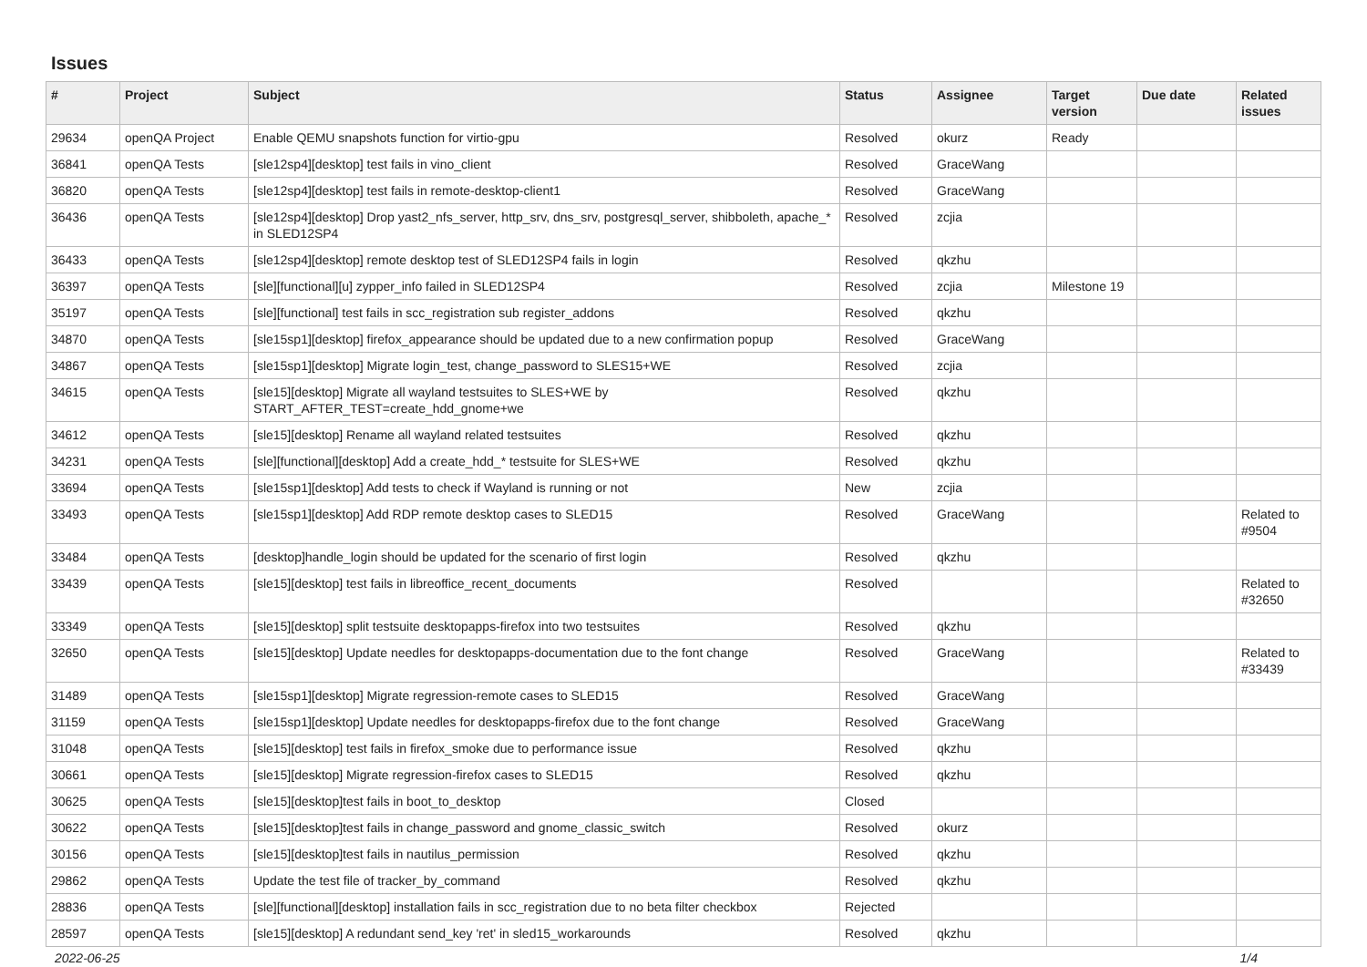Issues
| # | Project | Subject | Status | Assignee | Target version | Due date | Related issues |
| --- | --- | --- | --- | --- | --- | --- | --- |
| 29634 | openQA Project | Enable QEMU snapshots function for virtio-gpu | Resolved | okurz | Ready | | |
| 36841 | openQA Tests | [sle12sp4][desktop] test fails in vino_client | Resolved | GraceWang | | | |
| 36820 | openQA Tests | [sle12sp4][desktop] test fails in remote-desktop-client1 | Resolved | GraceWang | | | |
| 36436 | openQA Tests | [sle12sp4][desktop] Drop yast2_nfs_server, http_srv, dns_srv, postgresql_server, shibboleth, apache_* in SLED12SP4 | Resolved | zcjia | | | |
| 36433 | openQA Tests | [sle12sp4][desktop] remote desktop test of SLED12SP4 fails in login | Resolved | qkzhu | | | |
| 36397 | openQA Tests | [sle][functional][u] zypper_info failed in SLED12SP4 | Resolved | zcjia | Milestone 19 | | |
| 35197 | openQA Tests | [sle][functional] test fails in scc_registration sub register_addons | Resolved | qkzhu | | | |
| 34870 | openQA Tests | [sle15sp1][desktop] firefox_appearance should be updated due to a new confirmation popup | Resolved | GraceWang | | | |
| 34867 | openQA Tests | [sle15sp1][desktop] Migrate login_test, change_password to SLES15+WE | Resolved | zcjia | | | |
| 34615 | openQA Tests | [sle15][desktop] Migrate all wayland testsuites to SLES+WE by START_AFTER_TEST=create_hdd_gnome+we | Resolved | qkzhu | | | |
| 34612 | openQA Tests | [sle15][desktop] Rename all wayland related testsuites | Resolved | qkzhu | | | |
| 34231 | openQA Tests | [sle][functional][desktop] Add a create_hdd_* testsuite for SLES+WE | Resolved | qkzhu | | | |
| 33694 | openQA Tests | [sle15sp1][desktop] Add tests to check if Wayland is running or not | New | zcjia | | | |
| 33493 | openQA Tests | [sle15sp1][desktop] Add RDP remote desktop cases to SLED15 | Resolved | GraceWang | | | Related to #9504 |
| 33484 | openQA Tests | [desktop]handle_login should be updated for the scenario of first login | Resolved | qkzhu | | | |
| 33439 | openQA Tests | [sle15][desktop] test fails in libreoffice_recent_documents | Resolved | | | | Related to #32650 |
| 33349 | openQA Tests | [sle15][desktop] split testsuite desktopapps-firefox into two testsuites | Resolved | qkzhu | | | |
| 32650 | openQA Tests | [sle15][desktop] Update needles for desktopapps-documentation due to the font change | Resolved | GraceWang | | | Related to #33439 |
| 31489 | openQA Tests | [sle15sp1][desktop] Migrate regression-remote cases to SLED15 | Resolved | GraceWang | | | |
| 31159 | openQA Tests | [sle15sp1][desktop] Update needles for desktopapps-firefox due to the font change | Resolved | GraceWang | | | |
| 31048 | openQA Tests | [sle15][desktop] test fails in firefox_smoke due to performance issue | Resolved | qkzhu | | | |
| 30661 | openQA Tests | [sle15][desktop] Migrate regression-firefox cases to SLED15 | Resolved | qkzhu | | | |
| 30625 | openQA Tests | [sle15][desktop]test fails in boot_to_desktop | Closed | | | | |
| 30622 | openQA Tests | [sle15][desktop]test fails in change_password and gnome_classic_switch | Resolved | okurz | | | |
| 30156 | openQA Tests | [sle15][desktop]test fails in nautilus_permission | Resolved | qkzhu | | | |
| 29862 | openQA Tests | Update the test file of tracker_by_command | Resolved | qkzhu | | | |
| 28836 | openQA Tests | [sle][functional][desktop] installation fails in scc_registration due to no beta filter checkbox | Rejected | | | | |
| 28597 | openQA Tests | [sle15][desktop] A redundant send_key 'ret' in sled15_workarounds | Resolved | qkzhu | | | |
2022-06-25 1/4